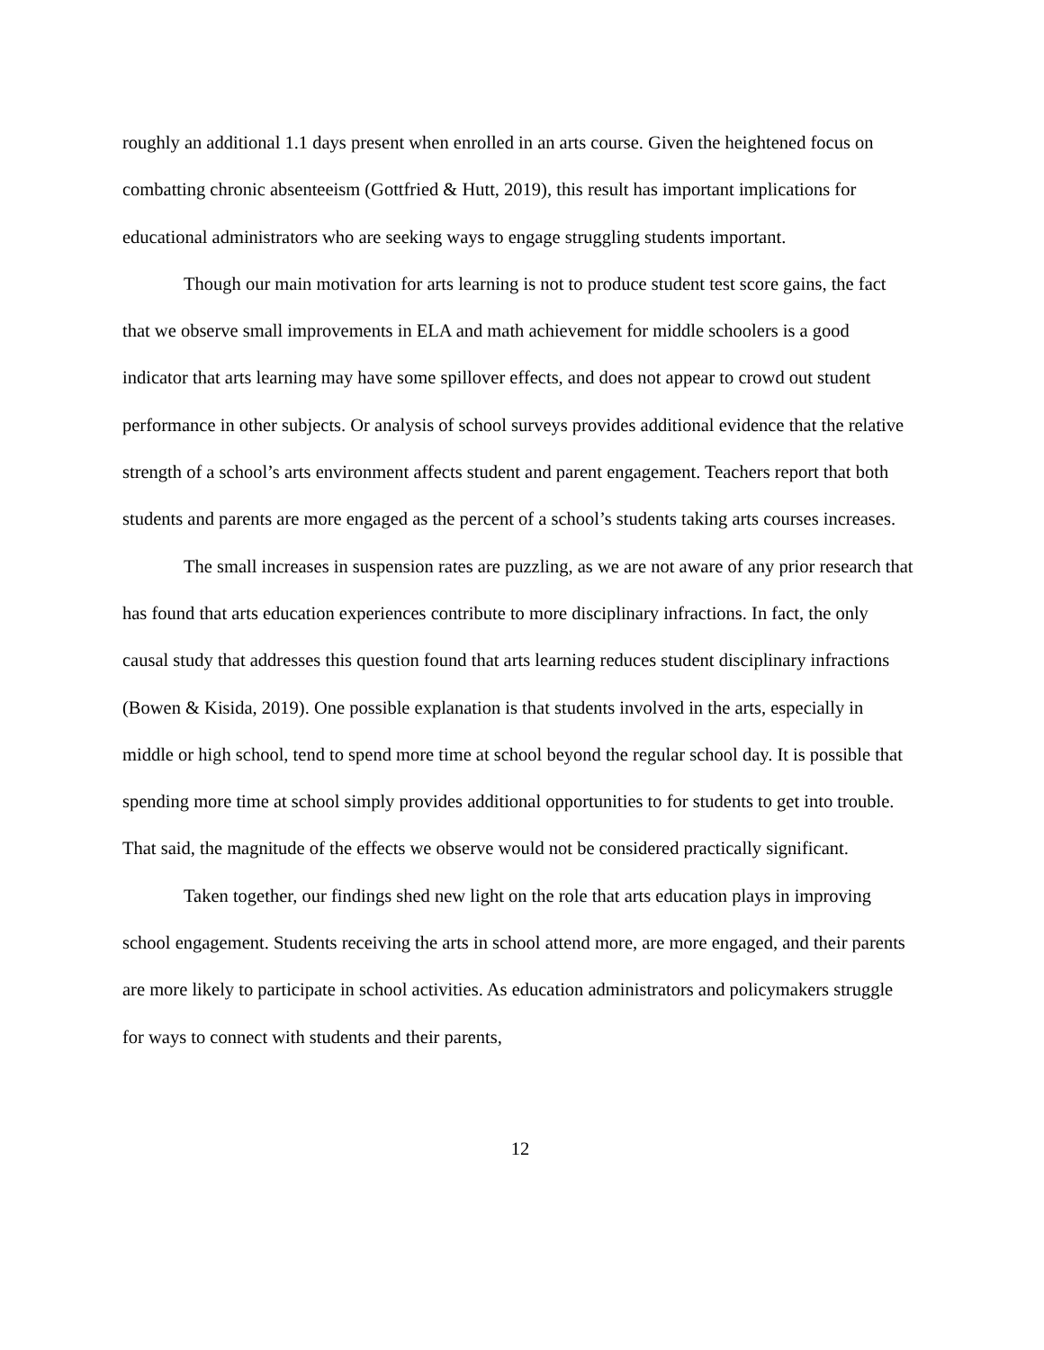roughly an additional 1.1 days present when enrolled in an arts course. Given the heightened focus on combatting chronic absenteeism (Gottfried & Hutt, 2019), this result has important implications for educational administrators who are seeking ways to engage struggling students important.
Though our main motivation for arts learning is not to produce student test score gains, the fact that we observe small improvements in ELA and math achievement for middle schoolers is a good indicator that arts learning may have some spillover effects, and does not appear to crowd out student performance in other subjects. Or analysis of school surveys provides additional evidence that the relative strength of a school’s arts environment affects student and parent engagement. Teachers report that both students and parents are more engaged as the percent of a school’s students taking arts courses increases.
The small increases in suspension rates are puzzling, as we are not aware of any prior research that has found that arts education experiences contribute to more disciplinary infractions. In fact, the only causal study that addresses this question found that arts learning reduces student disciplinary infractions (Bowen & Kisida, 2019). One possible explanation is that students involved in the arts, especially in middle or high school, tend to spend more time at school beyond the regular school day. It is possible that spending more time at school simply provides additional opportunities to for students to get into trouble. That said, the magnitude of the effects we observe would not be considered practically significant.
Taken together, our findings shed new light on the role that arts education plays in improving school engagement. Students receiving the arts in school attend more, are more engaged, and their parents are more likely to participate in school activities. As education administrators and policymakers struggle for ways to connect with students and their parents,
12